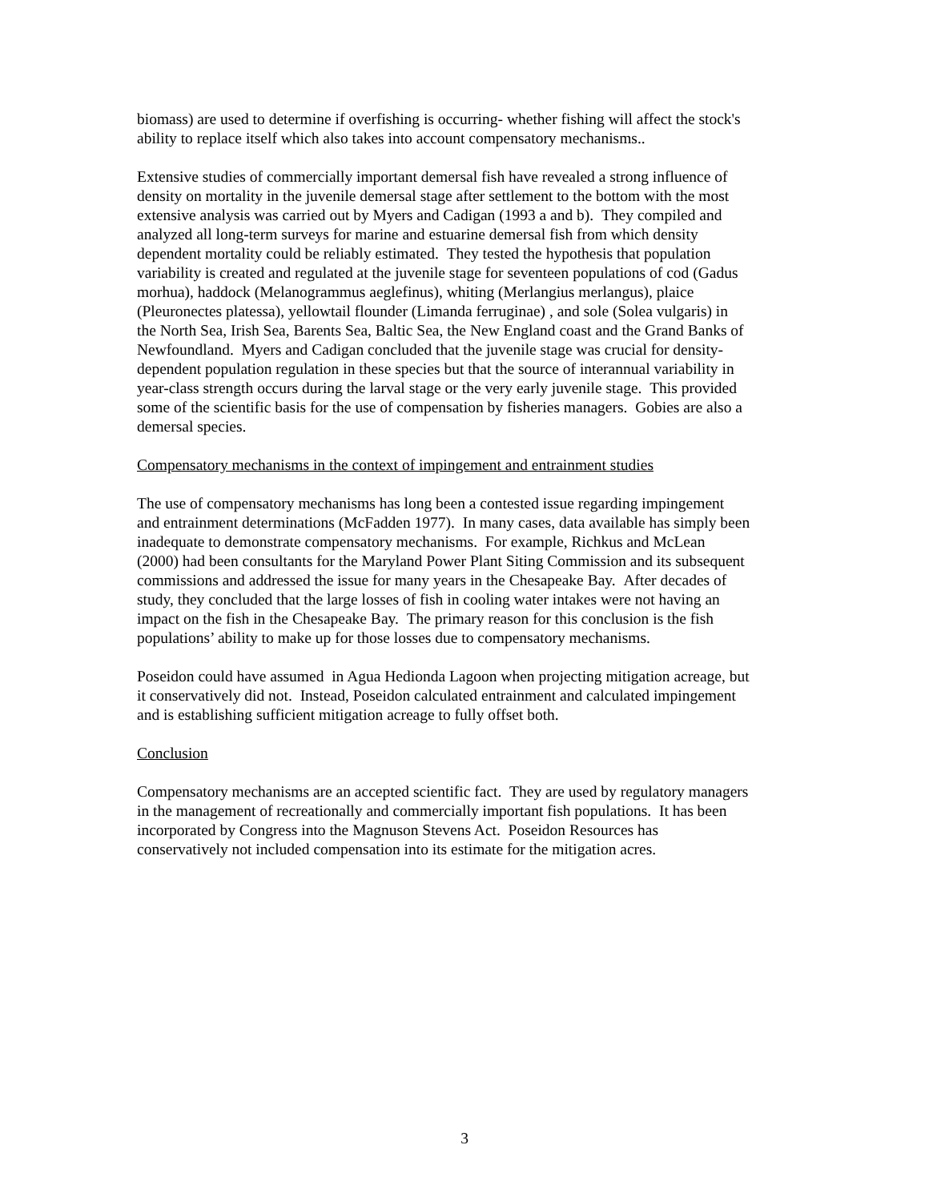biomass) are used to determine if overfishing is occurring- whether fishing will affect the stock's ability to replace itself which also takes into account compensatory mechanisms..
Extensive studies of commercially important demersal fish have revealed a strong influence of density on mortality in the juvenile demersal stage after settlement to the bottom with the most extensive analysis was carried out by Myers and Cadigan (1993 a and b). They compiled and analyzed all long-term surveys for marine and estuarine demersal fish from which density dependent mortality could be reliably estimated. They tested the hypothesis that population variability is created and regulated at the juvenile stage for seventeen populations of cod (Gadus morhua), haddock (Melanogrammus aeglefinus), whiting (Merlangius merlangus), plaice (Pleuronectes platessa), yellowtail flounder (Limanda ferruginae) , and sole (Solea vulgaris) in the North Sea, Irish Sea, Barents Sea, Baltic Sea, the New England coast and the Grand Banks of Newfoundland. Myers and Cadigan concluded that the juvenile stage was crucial for density- dependent population regulation in these species but that the source of interannual variability in year-class strength occurs during the larval stage or the very early juvenile stage. This provided some of the scientific basis for the use of compensation by fisheries managers. Gobies are also a demersal species.
Compensatory mechanisms in the context of impingement and entrainment studies
The use of compensatory mechanisms has long been a contested issue regarding impingement and entrainment determinations (McFadden 1977). In many cases, data available has simply been inadequate to demonstrate compensatory mechanisms. For example, Richkus and McLean (2000) had been consultants for the Maryland Power Plant Siting Commission and its subsequent commissions and addressed the issue for many years in the Chesapeake Bay. After decades of study, they concluded that the large losses of fish in cooling water intakes were not having an impact on the fish in the Chesapeake Bay. The primary reason for this conclusion is the fish populations’ ability to make up for those losses due to compensatory mechanisms.
Poseidon could have assumed in Agua Hedionda Lagoon when projecting mitigation acreage, but it conservatively did not. Instead, Poseidon calculated entrainment and calculated impingement and is establishing sufficient mitigation acreage to fully offset both.
Conclusion
Compensatory mechanisms are an accepted scientific fact. They are used by regulatory managers in the management of recreationally and commercially important fish populations. It has been incorporated by Congress into the Magnuson Stevens Act. Poseidon Resources has conservatively not included compensation into its estimate for the mitigation acres.
3